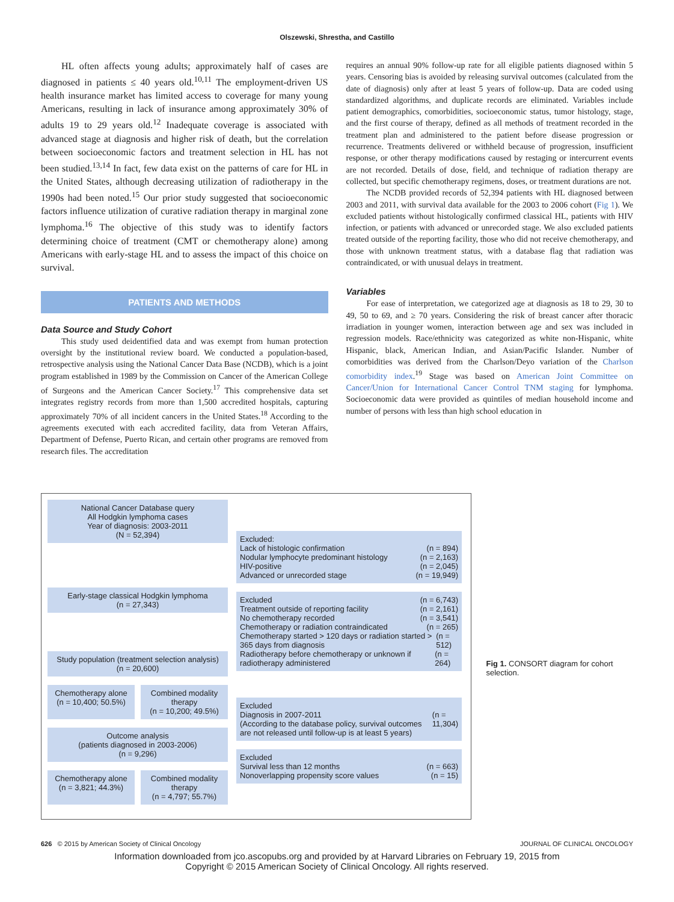Olszewski, Shrestha, and Castillo
HL often affects young adults; approximately half of cases are diagnosed in patients ≤ 40 years old.<sup>10,11</sup> The employment-driven US health insurance market has limited access to coverage for many young Americans, resulting in lack of insurance among approximately 30% of adults 19 to 29 years old.<sup>12</sup> Inadequate coverage is associated with advanced stage at diagnosis and higher risk of death, but the correlation between socioeconomic factors and treatment selection in HL has not been studied.<sup>13,14</sup> In fact, few data exist on the patterns of care for HL in the United States, although decreasing utilization of radiotherapy in the 1990s had been noted.<sup>15</sup> Our prior study suggested that socioeconomic factors influence utilization of curative radiation therapy in marginal zone lymphoma.<sup>16</sup> The objective of this study was to identify factors determining choice of treatment (CMT or chemotherapy alone) among Americans with early-stage HL and to assess the impact of this choice on survival.
PATIENTS AND METHODS
Data Source and Study Cohort
This study used deidentified data and was exempt from human protection oversight by the institutional review board. We conducted a population-based, retrospective analysis using the National Cancer Data Base (NCDB), which is a joint program established in 1989 by the Commission on Cancer of the American College of Surgeons and the American Cancer Society.<sup>17</sup> This comprehensive data set integrates registry records from more than 1,500 accredited hospitals, capturing approximately 70% of all incident cancers in the United States.<sup>18</sup> According to the agreements executed with each accredited facility, data from Veteran Affairs, Department of Defense, Puerto Rican, and certain other programs are removed from research files. The accreditation
requires an annual 90% follow-up rate for all eligible patients diagnosed within 5 years. Censoring bias is avoided by releasing survival outcomes (calculated from the date of diagnosis) only after at least 5 years of follow-up. Data are coded using standardized algorithms, and duplicate records are eliminated. Variables include patient demographics, comorbidities, socioeconomic status, tumor histology, stage, and the first course of therapy, defined as all methods of treatment recorded in the treatment plan and administered to the patient before disease progression or recurrence. Treatments delivered or withheld because of progression, insufficient response, or other therapy modifications caused by restaging or intercurrent events are not recorded. Details of dose, field, and technique of radiation therapy are collected, but specific chemotherapy regimens, doses, or treatment durations are not.
The NCDB provided records of 52,394 patients with HL diagnosed between 2003 and 2011, with survival data available for the 2003 to 2006 cohort (Fig 1). We excluded patients without histologically confirmed classical HL, patients with HIV infection, or patients with advanced or unrecorded stage. We also excluded patients treated outside of the reporting facility, those who did not receive chemotherapy, and those with unknown treatment status, with a database flag that radiation was contraindicated, or with unusual delays in treatment.
Variables
For ease of interpretation, we categorized age at diagnosis as 18 to 29, 30 to 49, 50 to 69, and ≥ 70 years. Considering the risk of breast cancer after thoracic irradiation in younger women, interaction between age and sex was included in regression models. Race/ethnicity was categorized as white non-Hispanic, white Hispanic, black, American Indian, and Asian/Pacific Islander. Number of comorbidities was derived from the Charlson/Deyo variation of the Charlson comorbidity index.<sup>19</sup> Stage was based on American Joint Committee on Cancer/Union for International Cancer Control TNM staging for lymphoma. Socioeconomic data were provided as quintiles of median household income and number of persons with less than high school education in
National Cancer Database query
All Hodgkin lymphoma cases
Year of diagnosis: 2003-2011
(N = 52,394)
Early-stage classical Hodgkin lymphoma
(n = 27,343)
Study population (treatment selection analysis)
(n = 20,600)
Chemotherapy alone
(n = 10,400; 50.5%)
Combined modality therapy
(n = 10,200; 49.5%)
Outcome analysis
(patients diagnosed in 2003-2006)
(n = 9,296)
Chemotherapy alone
(n = 3,821; 44.3%)
Combined modality therapy
(n = 4,797; 55.7%)
Excluded:
Lack of histologic confirmation (n = 894)
Nodular lymphocyte predominant histology (n = 2,163)
HIV-positive (n = 2,045)
Advanced or unrecorded stage (n = 19,949)
Excluded (n = 6,743)
Treatment outside of reporting facility (n = 2,161)
No chemotherapy recorded (n = 3,541)
Chemotherapy or radiation contraindicated (n = 265)
Chemotherapy started > 120 days or radiation started > 365 days from diagnosis (n = 512)
Radiotherapy before chemotherapy or unknown if radiotherapy administered (n = 264)
Excluded
Diagnosis in 2007-2011
(According to the database policy, survival outcomes are not released until follow-up is at least 5 years) (n = 11,304)
Excluded
Survival less than 12 months (n = 663)
Nonoverlapping propensity score values (n = 15)
Fig 1. CONSORT diagram for cohort selection.
626 © 2015 by American Society of Clinical Oncology JOURNAL OF CLINICAL ONCOLOGY
Information downloaded from jco.ascopubs.org and provided by at Harvard Libraries on February 19, 2015 from
Copyright © 2015 American Society of Clinical Oncology. All rights reserved.